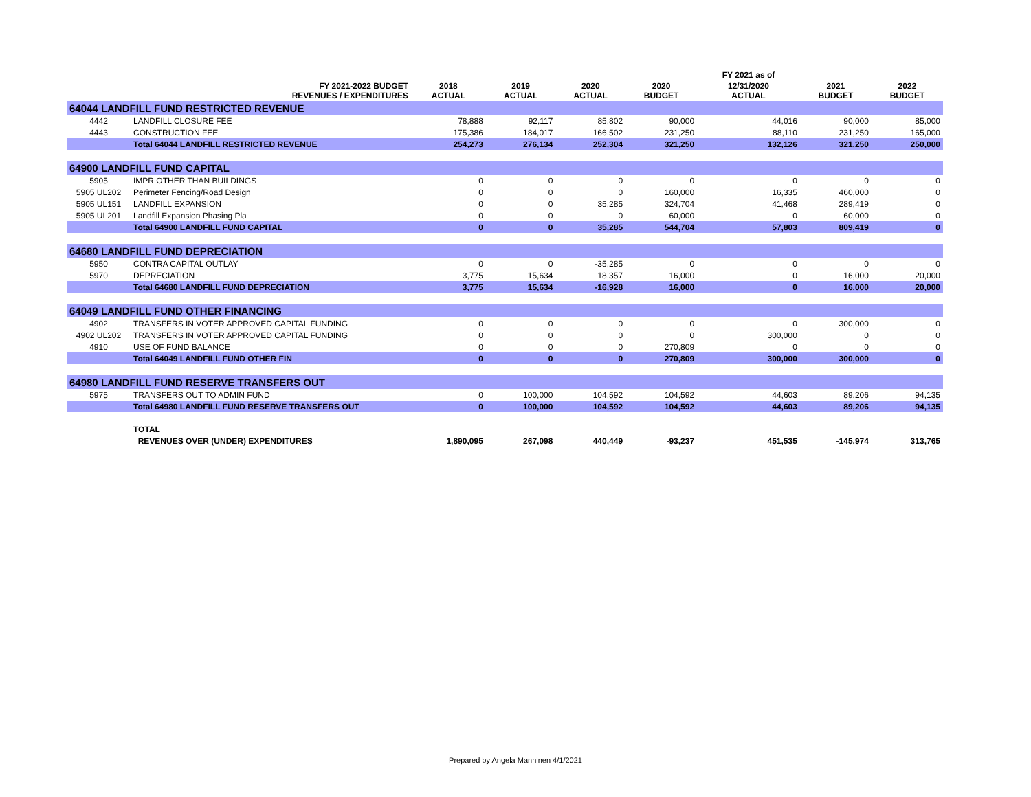| | | | | | | FY 2021 as of | | |
| --- | --- | --- | --- | --- | --- | --- | --- | --- |
| | FY 2021-2022 BUDGET REVENUES / EXPENDITURES | 2018 ACTUAL | 2019 ACTUAL | 2020 ACTUAL | 2020 BUDGET | 12/31/2020 ACTUAL | 2021 BUDGET | 2022 BUDGET |
| 64044 LANDFILL FUND RESTRICTED REVENUE | | | | | | | | |
| 4442 | LANDFILL CLOSURE FEE | 78,888 | 92,117 | 85,802 | 90,000 | 44,016 | 90,000 | 85,000 |
| 4443 | CONSTRUCTION FEE | 175,386 | 184,017 | 166,502 | 231,250 | 88,110 | 231,250 | 165,000 |
| | Total 64044 LANDFILL RESTRICTED REVENUE | 254,273 | 276,134 | 252,304 | 321,250 | 132,126 | 321,250 | 250,000 |
| 64900 LANDFILL FUND CAPITAL | | | | | | | | |
| 5905 | IMPR OTHER THAN BUILDINGS | 0 | 0 | 0 | 0 | 0 | 0 | 0 |
| 5905 UL202 | Perimeter Fencing/Road Design | 0 | 0 | 0 | 160,000 | 16,335 | 460,000 | 0 |
| 5905 UL151 | LANDFILL EXPANSION | 0 | 0 | 35,285 | 324,704 | 41,468 | 289,419 | 0 |
| 5905 UL201 | Landfill Expansion Phasing Pla | 0 | 0 | 0 | 60,000 | 0 | 60,000 | 0 |
| | Total 64900 LANDFILL FUND CAPITAL | 0 | 0 | 35,285 | 544,704 | 57,803 | 809,419 | 0 |
| 64680 LANDFILL FUND DEPRECIATION | | | | | | | | |
| 5950 | CONTRA CAPITAL OUTLAY | 0 | 0 | -35,285 | 0 | 0 | 0 | 0 |
| 5970 | DEPRECIATION | 3,775 | 15,634 | 18,357 | 16,000 | 0 | 16,000 | 20,000 |
| | Total 64680 LANDFILL FUND DEPRECIATION | 3,775 | 15,634 | -16,928 | 16,000 | 0 | 16,000 | 20,000 |
| 64049 LANDFILL FUND OTHER FINANCING | | | | | | | | |
| 4902 | TRANSFERS IN VOTER APPROVED CAPITAL FUNDING | 0 | 0 | 0 | 0 | 0 | 300,000 | 0 |
| 4902 UL202 | TRANSFERS IN VOTER APPROVED CAPITAL FUNDING | 0 | 0 | 0 | 0 | 300,000 | 0 | 0 |
| 4910 | USE OF FUND BALANCE | 0 | 0 | 0 | 270,809 | 0 | 0 | 0 |
| | Total 64049 LANDFILL FUND OTHER FIN | 0 | 0 | 0 | 270,809 | 300,000 | 300,000 | 0 |
| 64980 LANDFILL FUND RESERVE TRANSFERS OUT | | | | | | | | |
| 5975 | TRANSFERS OUT TO ADMIN FUND | 0 | 100,000 | 104,592 | 104,592 | 44,603 | 89,206 | 94,135 |
| | Total 64980 LANDFILL FUND RESERVE TRANSFERS OUT | 0 | 100,000 | 104,592 | 104,592 | 44,603 | 89,206 | 94,135 |
| | TOTAL | | | | | | | |
| | REVENUES OVER (UNDER) EXPENDITURES | 1,890,095 | 267,098 | 440,449 | -93,237 | 451,535 | -145,974 | 313,765 |
Prepared by Angela Manninen 4/1/2021